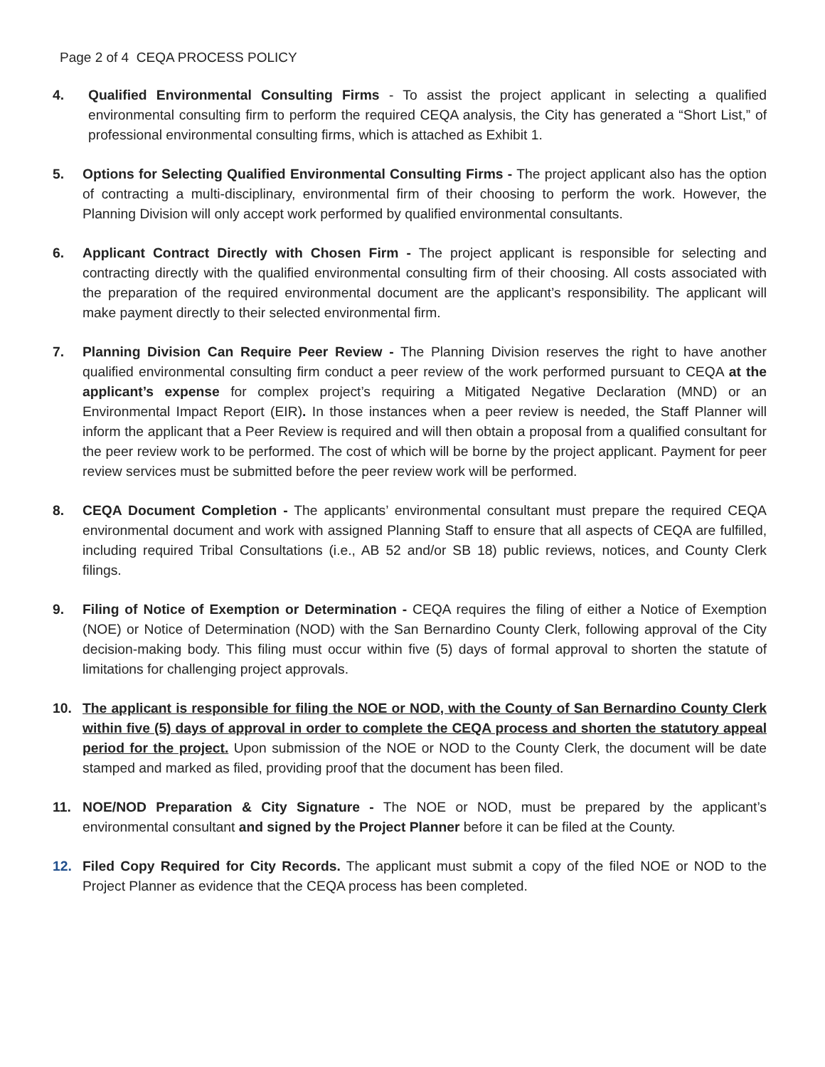Page 2 of 4 CEQA PROCESS POLICY
4. Qualified Environmental Consulting Firms - To assist the project applicant in selecting a qualified environmental consulting firm to perform the required CEQA analysis, the City has generated a “Short List,” of professional environmental consulting firms, which is attached as Exhibit 1.
5. Options for Selecting Qualified Environmental Consulting Firms - The project applicant also has the option of contracting a multi-disciplinary, environmental firm of their choosing to perform the work. However, the Planning Division will only accept work performed by qualified environmental consultants.
6. Applicant Contract Directly with Chosen Firm - The project applicant is responsible for selecting and contracting directly with the qualified environmental consulting firm of their choosing. All costs associated with the preparation of the required environmental document are the applicant’s responsibility. The applicant will make payment directly to their selected environmental firm.
7. Planning Division Can Require Peer Review - The Planning Division reserves the right to have another qualified environmental consulting firm conduct a peer review of the work performed pursuant to CEQA at the applicant’s expense for complex project’s requiring a Mitigated Negative Declaration (MND) or an Environmental Impact Report (EIR). In those instances when a peer review is needed, the Staff Planner will inform the applicant that a Peer Review is required and will then obtain a proposal from a qualified consultant for the peer review work to be performed. The cost of which will be borne by the project applicant. Payment for peer review services must be submitted before the peer review work will be performed.
8. CEQA Document Completion - The applicants’ environmental consultant must prepare the required CEQA environmental document and work with assigned Planning Staff to ensure that all aspects of CEQA are fulfilled, including required Tribal Consultations (i.e., AB 52 and/or SB 18) public reviews, notices, and County Clerk filings.
9. Filing of Notice of Exemption or Determination - CEQA requires the filing of either a Notice of Exemption (NOE) or Notice of Determination (NOD) with the San Bernardino County Clerk, following approval of the City decision-making body. This filing must occur within five (5) days of formal approval to shorten the statute of limitations for challenging project approvals.
10. The applicant is responsible for filing the NOE or NOD, with the County of San Bernardino County Clerk within five (5) days of approval in order to complete the CEQA process and shorten the statutory appeal period for the project. Upon submission of the NOE or NOD to the County Clerk, the document will be date stamped and marked as filed, providing proof that the document has been filed.
11. NOE/NOD Preparation & City Signature - The NOE or NOD, must be prepared by the applicant’s environmental consultant and signed by the Project Planner before it can be filed at the County.
12. Filed Copy Required for City Records. The applicant must submit a copy of the filed NOE or NOD to the Project Planner as evidence that the CEQA process has been completed.